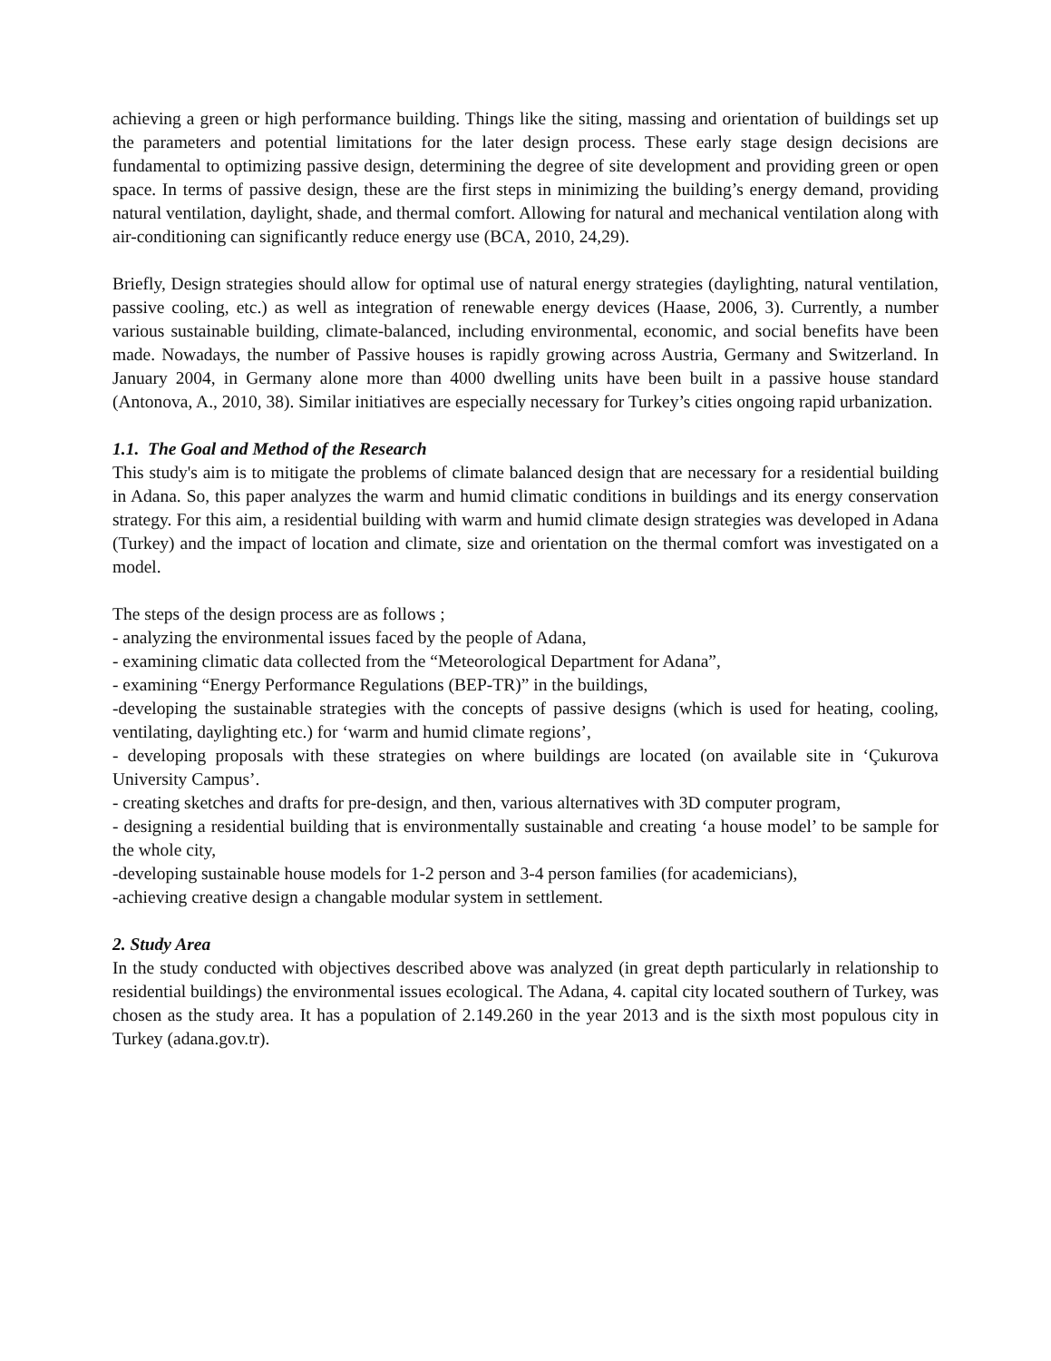achieving a green or high performance building. Things like the siting, massing and orientation of buildings set up the parameters and potential limitations for the later design process. These early stage design decisions are fundamental to optimizing passive design, determining the degree of site development and providing green or open space. In terms of passive design, these are the first steps in minimizing the building’s energy demand, providing natural ventilation, daylight, shade, and thermal comfort. Allowing for natural and mechanical ventilation along with air-conditioning can significantly reduce energy use (BCA, 2010, 24,29).
Briefly, Design strategies should allow for optimal use of natural energy strategies (daylighting, natural ventilation, passive cooling, etc.) as well as integration of renewable energy devices (Haase, 2006, 3). Currently, a number various sustainable building, climate-balanced, including environmental, economic, and social benefits have been made. Nowadays, the number of Passive houses is rapidly growing across Austria, Germany and Switzerland. In January 2004, in Germany alone more than 4000 dwelling units have been built in a passive house standard (Antonova, A., 2010, 38). Similar initiatives are especially necessary for Turkey’s cities ongoing rapid urbanization.
1.1. The Goal and Method of the Research
This study's aim is to mitigate the problems of climate balanced design that are necessary for a residential building in Adana. So, this paper analyzes the warm and humid climatic conditions in buildings and its energy conservation strategy. For this aim, a residential building with warm and humid climate design strategies was developed in Adana (Turkey) and the impact of location and climate, size and orientation on the thermal comfort was investigated on a model.
The steps of the design process are as follows ;
- analyzing the environmental issues faced by the people of Adana,
- examining climatic data collected from the “Meteorological Department for Adana”,
- examining “Energy Performance Regulations (BEP-TR)” in the buildings,
-developing the sustainable strategies with the concepts of passive designs (which is used for heating, cooling, ventilating, daylighting etc.) for ‘warm and humid climate regions’,
- developing proposals with these strategies on where buildings are located (on available site in ‘Çukurova University Campus’.
- creating sketches and drafts for pre-design, and then, various alternatives with 3D computer program,
- designing a residential building that is environmentally sustainable and creating ‘a house model’ to be sample for the whole city,
-developing sustainable house models for 1-2 person and 3-4 person families (for academicians),
-achieving creative design a changable modular system in settlement.
2. Study Area
In the study conducted with objectives described above was analyzed (in great depth particularly in relationship to residential buildings) the environmental issues ecological. The Adana, 4. capital city located southern of Turkey, was chosen as the study area. It has a population of 2.149.260 in the year 2013 and is the sixth most populous city in Turkey (adana.gov.tr).